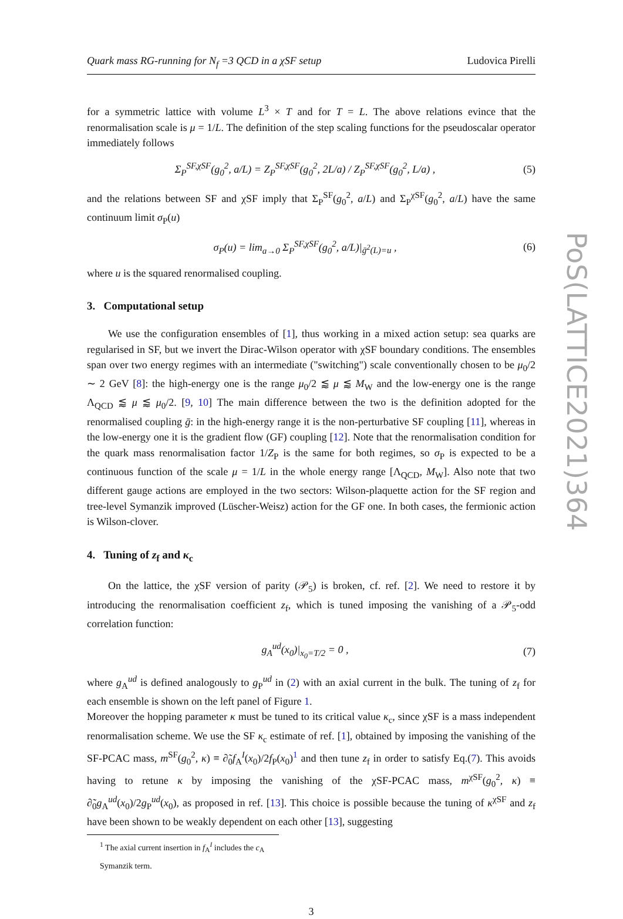Quark mass RG-running for N<sub>f</sub> =3 QCD in a χSF setup Ludovica Pirelli
for a symmetric lattice with volume L<sup>3</sup> × T and for T = L. The above relations evince that the renormalisation scale is μ = 1/L. The definition of the step scaling functions for the pseudoscalar operator immediately follows
Σ<sub>P</sub><sup>SF,χSF</sup>(g<sub>0</sub><sup>2</sup>, a/L) = Z<sub>P</sub><sup>SF,χSF</sup>(g<sub>0</sub><sup>2</sup>, 2L/a) / Z<sub>P</sub><sup>SF,χSF</sup>(g<sub>0</sub><sup>2</sup>, L/a) , (5)
and the relations between SF and χSF imply that Σ<sub>P</sub><sup>SF</sup>(g<sub>0</sub><sup>2</sup>, a/L) and Σ<sub>P</sub><sup>χSF</sup>(g<sub>0</sub><sup>2</sup>, a/L) have the same continuum limit σ<sub>P</sub>(u)
σ<sub>P</sub>(u) = lim<sub>a→0</sub> Σ<sub>P</sub><sup>SF,χSF</sup>(g<sub>0</sub><sup>2</sup>, a/L)|<sub>ḡ<sup>2</sup>(L)=u</sub> , (6)
where u is the squared renormalised coupling.
3. Computational setup
We use the configuration ensembles of [1], thus working in a mixed action setup: sea quarks are regularised in SF, but we invert the Dirac-Wilson operator with χSF boundary conditions. The ensembles span over two energy regimes with an intermediate ("switching") scale conventionally chosen to be μ<sub>0</sub>/2 ∼ 2 GeV [8]: the high-energy one is the range μ<sub>0</sub>/2 ⪅ μ ⪅ M<sub>W</sub> and the low-energy one is the range Λ<sub>QCD</sub> ⪅ μ ⪅ μ<sub>0</sub>/2. [9, 10] The main difference between the two is the definition adopted for the renormalised coupling ḡ: in the high-energy range it is the non-perturbative SF coupling [11], whereas in the low-energy one it is the gradient flow (GF) coupling [12]. Note that the renormalisation condition for the quark mass renormalisation factor 1/Z<sub>P</sub> is the same for both regimes, so σ<sub>P</sub> is expected to be a continuous function of the scale μ = 1/L in the whole energy range [Λ<sub>QCD</sub>, M<sub>W</sub>]. Also note that two different gauge actions are employed in the two sectors: Wilson-plaquette action for the SF region and tree-level Symanzik improved (Lüscher-Weisz) action for the GF one. In both cases, the fermionic action is Wilson-clover.
4. Tuning of z<sub>f</sub> and κ<sub>c</sub>
On the lattice, the χSF version of parity (𝒫<sub>5</sub>) is broken, cf. ref. [2]. We need to restore it by introducing the renormalisation coefficient z<sub>f</sub>, which is tuned imposing the vanishing of a 𝒫<sub>5</sub>-odd correlation function:
g<sub>A</sub><sup>ud</sup>(x<sub>0</sub>)|<sub>x<sub>0</sub>=T/2</sub> = 0 , (7)
where g<sub>A</sub><sup>ud</sup> is defined analogously to g<sub>P</sub><sup>ud</sup> in (2) with an axial current in the bulk. The tuning of z<sub>f</sub> for each ensemble is shown on the left panel of Figure 1.
Moreover the hopping parameter κ must be tuned to its critical value κ<sub>c</sub>, since χSF is a mass independent renormalisation scheme. We use the SF κ<sub>c</sub> estimate of ref. [1], obtained by imposing the vanishing of the SF-PCAC mass, m<sup>SF</sup>(g<sub>0</sub><sup>2</sup>, κ) ≡ ∂̃<sub>0</sub>f<sub>A</sub><sup>I</sup>(x<sub>0</sub>)/2f<sub>P</sub>(x<sub>0</sub>)<sup>1</sup> and then tune z<sub>f</sub> in order to satisfy Eq.(7). This avoids having to retune κ by imposing the vanishing of the χSF-PCAC mass, m<sup>χSF</sup>(g<sub>0</sub><sup>2</sup>, κ) ≡ ∂̃<sub>0</sub>g<sub>A</sub><sup>ud</sup>(x<sub>0</sub>)/2g<sub>P</sub><sup>ud</sup>(x<sub>0</sub>), as proposed in ref. [13]. This choice is possible because the tuning of κ<sup>χSF</sup> and z<sub>f</sub> have been shown to be weakly dependent on each other [13], suggesting
<sup>1</sup> The axial current insertion in f<sub>A</sub><sup>I</sup> includes the c<sub>A</sub> Symanzik term.
3
PoS(LATTICE2021)364